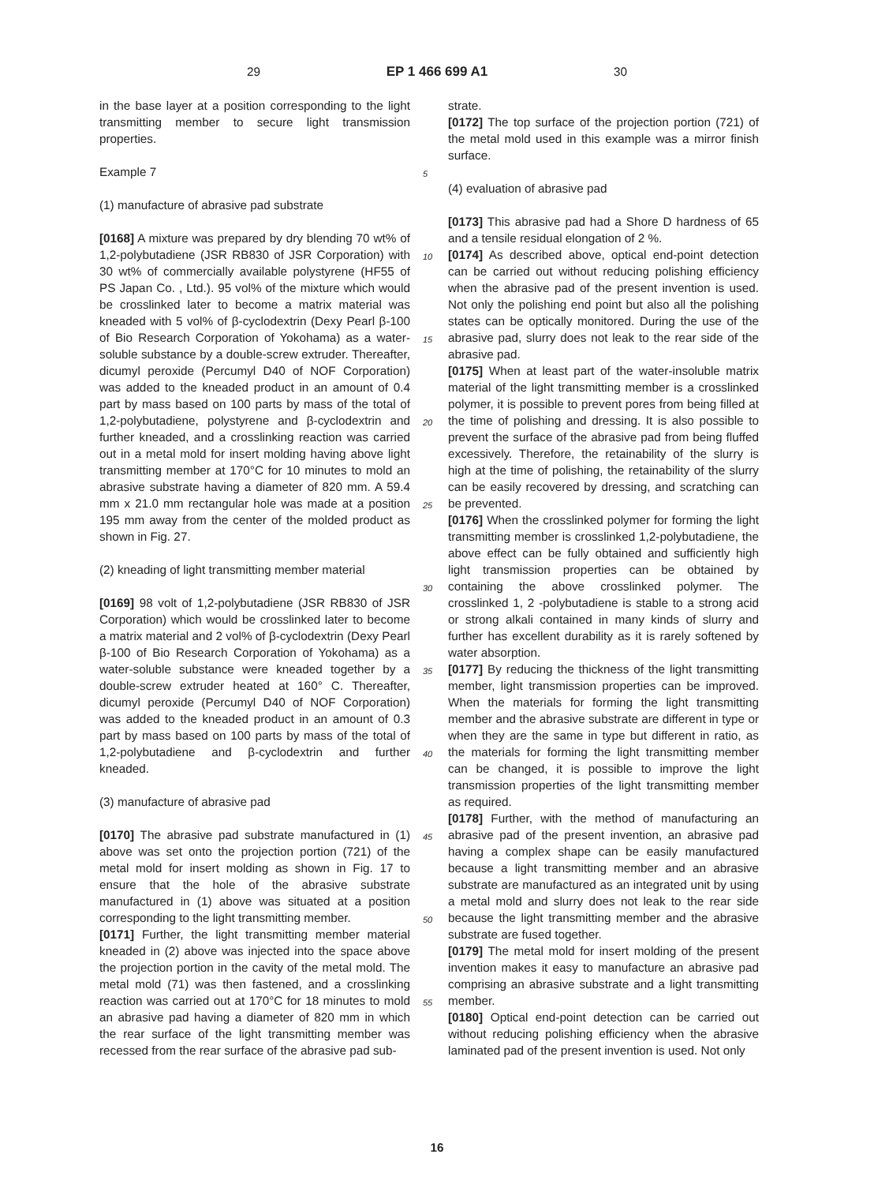29 EP 1 466 699 A1 30
in the base layer at a position corresponding to the light transmitting member to secure light transmission properties.
Example 7
(1) manufacture of abrasive pad substrate
[0168] A mixture was prepared by dry blending 70 wt% of 1,2-polybutadiene (JSR RB830 of JSR Corporation) with 30 wt% of commercially available polystyrene (HF55 of PS Japan Co. , Ltd.). 95 vol% of the mixture which would be crosslinked later to become a matrix material was kneaded with 5 vol% of β-cyclodextrin (Dexy Pearl β-100 of Bio Research Corporation of Yokohama) as a water-soluble substance by a double-screw extruder. Thereafter, dicumyl peroxide (Percumyl D40 of NOF Corporation) was added to the kneaded product in an amount of 0.4 part by mass based on 100 parts by mass of the total of 1,2-polybutadiene, polystyrene and β-cyclodextrin and further kneaded, and a crosslinking reaction was carried out in a metal mold for insert molding having above light transmitting member at 170°C for 10 minutes to mold an abrasive substrate having a diameter of 820 mm. A 59.4 mm x 21.0 mm rectangular hole was made at a position 195 mm away from the center of the molded product as shown in Fig. 27.
(2) kneading of light transmitting member material
[0169] 98 volt of 1,2-polybutadiene (JSR RB830 of JSR Corporation) which would be crosslinked later to become a matrix material and 2 vol% of β-cyclodextrin (Dexy Pearl β-100 of Bio Research Corporation of Yokohama) as a water-soluble substance were kneaded together by a double-screw extruder heated at 160° C. Thereafter, dicumyl peroxide (Percumyl D40 of NOF Corporation) was added to the kneaded product in an amount of 0.3 part by mass based on 100 parts by mass of the total of 1,2-polybutadiene and β-cyclodextrin and further kneaded.
(3) manufacture of abrasive pad
[0170] The abrasive pad substrate manufactured in (1) above was set onto the projection portion (721) of the metal mold for insert molding as shown in Fig. 17 to ensure that the hole of the abrasive substrate manufactured in (1) above was situated at a position corresponding to the light transmitting member.
[0171] Further, the light transmitting member material kneaded in (2) above was injected into the space above the projection portion in the cavity of the metal mold. The metal mold (71) was then fastened, and a crosslinking reaction was carried out at 170°C for 18 minutes to mold an abrasive pad having a diameter of 820 mm in which the rear surface of the light transmitting member was recessed from the rear surface of the abrasive pad sub-
strate.
[0172] The top surface of the projection portion (721) of the metal mold used in this example was a mirror finish surface.
(4) evaluation of abrasive pad
[0173] This abrasive pad had a Shore D hardness of 65 and a tensile residual elongation of 2 %.
[0174] As described above, optical end-point detection can be carried out without reducing polishing efficiency when the abrasive pad of the present invention is used. Not only the polishing end point but also all the polishing states can be optically monitored. During the use of the abrasive pad, slurry does not leak to the rear side of the abrasive pad.
[0175] When at least part of the water-insoluble matrix material of the light transmitting member is a crosslinked polymer, it is possible to prevent pores from being filled at the time of polishing and dressing. It is also possible to prevent the surface of the abrasive pad from being fluffed excessively. Therefore, the retainability of the slurry is high at the time of polishing, the retainability of the slurry can be easily recovered by dressing, and scratching can be prevented.
[0176] When the crosslinked polymer for forming the light transmitting member is crosslinked 1,2-polybutadiene, the above effect can be fully obtained and sufficiently high light transmission properties can be obtained by containing the above crosslinked polymer. The crosslinked 1, 2 -polybutadiene is stable to a strong acid or strong alkali contained in many kinds of slurry and further has excellent durability as it is rarely softened by water absorption.
[0177] By reducing the thickness of the light transmitting member, light transmission properties can be improved. When the materials for forming the light transmitting member and the abrasive substrate are different in type or when they are the same in type but different in ratio, as the materials for forming the light transmitting member can be changed, it is possible to improve the light transmission properties of the light transmitting member as required.
[0178] Further, with the method of manufacturing an abrasive pad of the present invention, an abrasive pad having a complex shape can be easily manufactured because a light transmitting member and an abrasive substrate are manufactured as an integrated unit by using a metal mold and slurry does not leak to the rear side because the light transmitting member and the abrasive substrate are fused together.
[0179] The metal mold for insert molding of the present invention makes it easy to manufacture an abrasive pad comprising an abrasive substrate and a light transmitting member.
[0180] Optical end-point detection can be carried out without reducing polishing efficiency when the abrasive laminated pad of the present invention is used. Not only
5
10
15
20
25
30
35
40
45
50
55
16